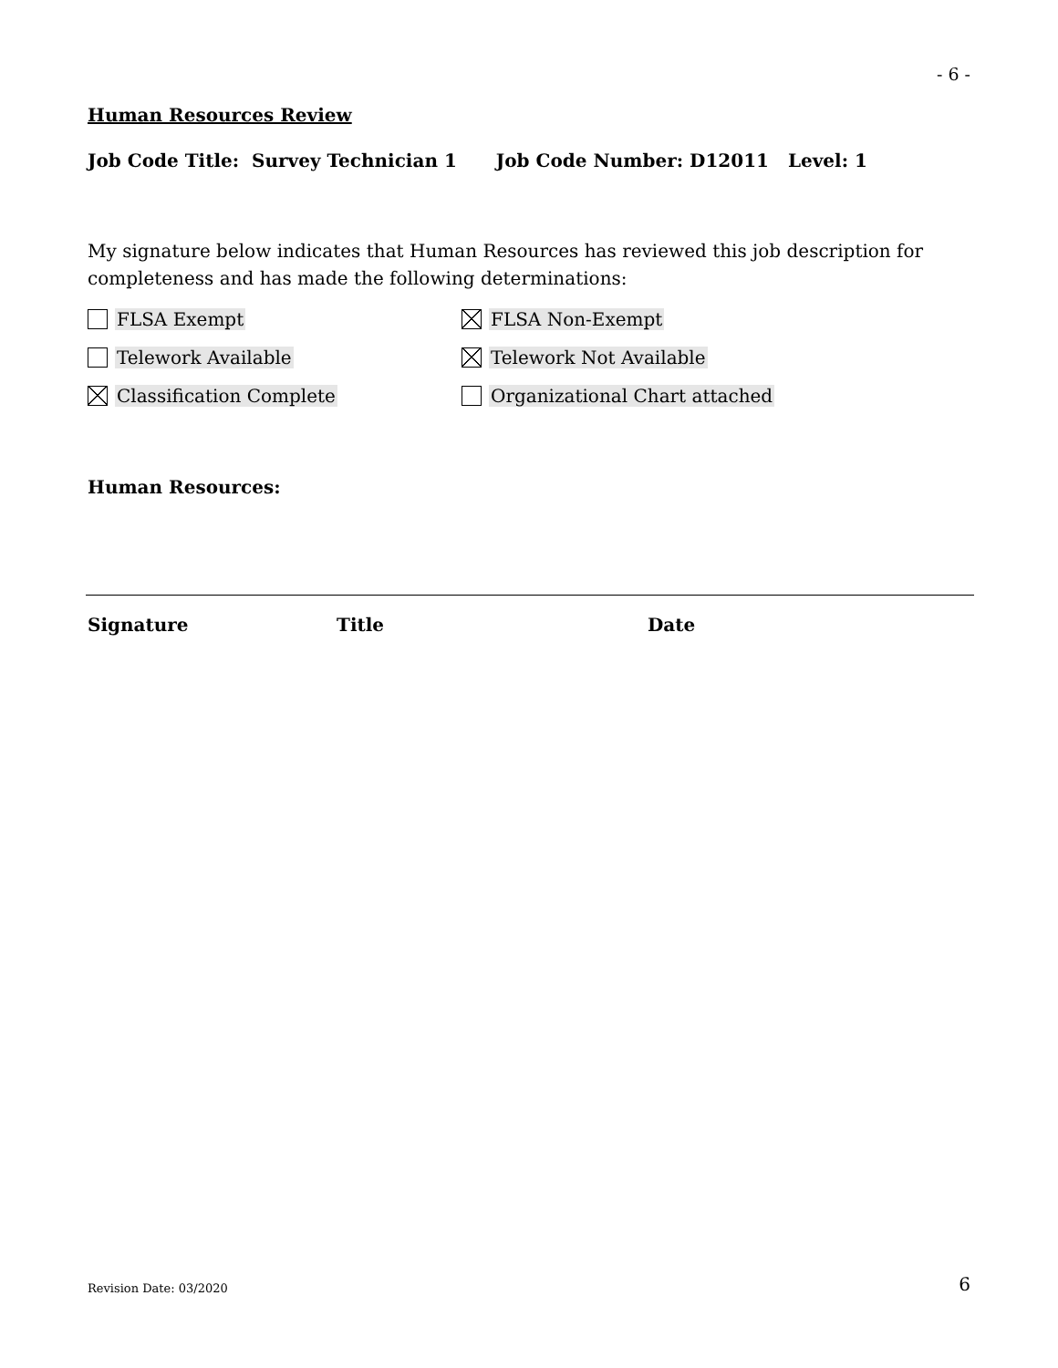- 6 -
Human Resources Review
Job Code Title: Survey Technician 1 Job Code Number: D12011 Level: 1
My signature below indicates that Human Resources has reviewed this job description for completeness and has made the following determinations:
FLSA Exempt FLSA Non-Exempt
Telework Available Telework Not Available
Classification Complete Organizational Chart attached
Human Resources:
Signature Title Date
Revision Date: 03/2020 6